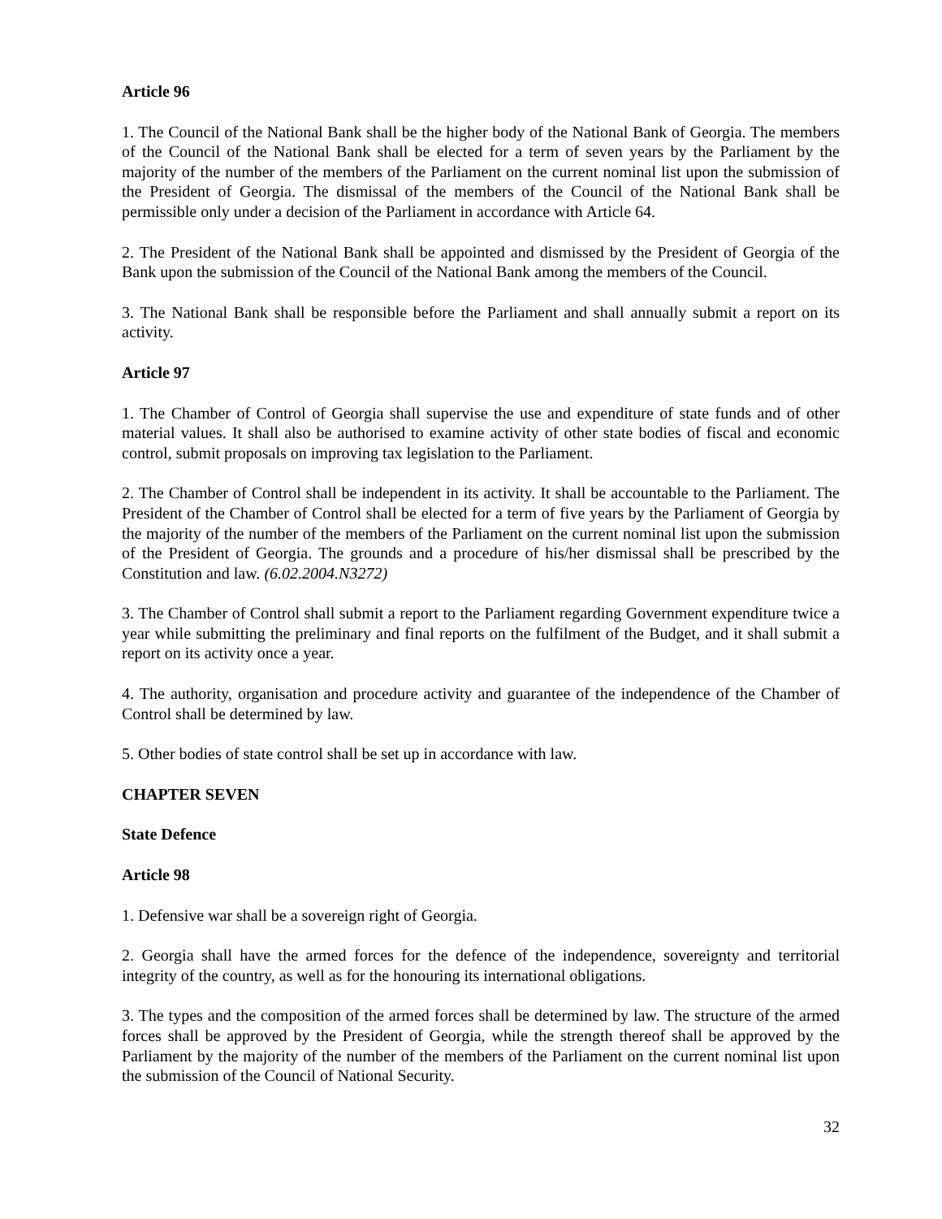Article 96
1. The Council of the National Bank shall be the higher body of the National Bank of Georgia. The members of the Council of the National Bank shall be elected for a term of seven years by the Parliament by the majority of the number of the members of the Parliament on the current nominal list upon the submission of the President of Georgia. The dismissal of the members of the Council of the National Bank shall be permissible only under a decision of the Parliament in accordance with Article 64.
2. The President of the National Bank shall be appointed and dismissed by the President of Georgia of the Bank upon the submission of the Council of the National Bank among the members of the Council.
3. The National Bank shall be responsible before the Parliament and shall annually submit a report on its activity.
Article 97
1. The Chamber of Control of Georgia shall supervise the use and expenditure of state funds and of other material values. It shall also be authorised to examine activity of other state bodies of fiscal and economic control, submit proposals on improving tax legislation to the Parliament.
2. The Chamber of Control shall be independent in its activity. It shall be accountable to the Parliament. The President of the Chamber of Control shall be elected for a term of five years by the Parliament of Georgia by the majority of the number of the members of the Parliament on the current nominal list upon the submission of the President of Georgia. The grounds and a procedure of his/her dismissal shall be prescribed by the Constitution and law. (6.02.2004.N3272)
3. The Chamber of Control shall submit a report to the Parliament regarding Government expenditure twice a year while submitting the preliminary and final reports on the fulfilment of the Budget, and it shall submit a report on its activity once a year.
4. The authority, organisation and procedure activity and guarantee of the independence of the Chamber of Control shall be determined by law.
5. Other bodies of state control shall be set up in accordance with law.
CHAPTER SEVEN
State Defence
Article 98
1. Defensive war shall be a sovereign right of Georgia.
2. Georgia shall have the armed forces for the defence of the independence, sovereignty and territorial integrity of the country, as well as for the honouring its international obligations.
3. The types and the composition of the armed forces shall be determined by law. The structure of the armed forces shall be approved by the President of Georgia, while the strength thereof shall be approved by the Parliament by the majority of the number of the members of the Parliament on the current nominal list upon the submission of the Council of National Security.
32